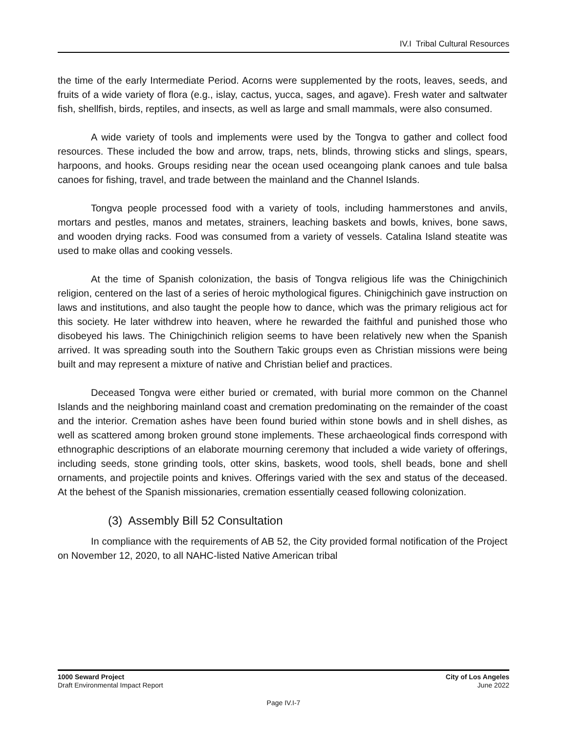IV.I Tribal Cultural Resources
the time of the early Intermediate Period. Acorns were supplemented by the roots, leaves, seeds, and fruits of a wide variety of flora (e.g., islay, cactus, yucca, sages, and agave). Fresh water and saltwater fish, shellfish, birds, reptiles, and insects, as well as large and small mammals, were also consumed.
A wide variety of tools and implements were used by the Tongva to gather and collect food resources. These included the bow and arrow, traps, nets, blinds, throwing sticks and slings, spears, harpoons, and hooks. Groups residing near the ocean used oceangoing plank canoes and tule balsa canoes for fishing, travel, and trade between the mainland and the Channel Islands.
Tongva people processed food with a variety of tools, including hammerstones and anvils, mortars and pestles, manos and metates, strainers, leaching baskets and bowls, knives, bone saws, and wooden drying racks. Food was consumed from a variety of vessels. Catalina Island steatite was used to make ollas and cooking vessels.
At the time of Spanish colonization, the basis of Tongva religious life was the Chinigchinich religion, centered on the last of a series of heroic mythological figures. Chinigchinich gave instruction on laws and institutions, and also taught the people how to dance, which was the primary religious act for this society. He later withdrew into heaven, where he rewarded the faithful and punished those who disobeyed his laws. The Chinigchinich religion seems to have been relatively new when the Spanish arrived. It was spreading south into the Southern Takic groups even as Christian missions were being built and may represent a mixture of native and Christian belief and practices.
Deceased Tongva were either buried or cremated, with burial more common on the Channel Islands and the neighboring mainland coast and cremation predominating on the remainder of the coast and the interior. Cremation ashes have been found buried within stone bowls and in shell dishes, as well as scattered among broken ground stone implements. These archaeological finds correspond with ethnographic descriptions of an elaborate mourning ceremony that included a wide variety of offerings, including seeds, stone grinding tools, otter skins, baskets, wood tools, shell beads, bone and shell ornaments, and projectile points and knives. Offerings varied with the sex and status of the deceased. At the behest of the Spanish missionaries, cremation essentially ceased following colonization.
(3) Assembly Bill 52 Consultation
In compliance with the requirements of AB 52, the City provided formal notification of the Project on November 12, 2020, to all NAHC-listed Native American tribal
1000 Seward Project
Draft Environmental Impact Report
City of Los Angeles
June 2022
Page IV.I-7